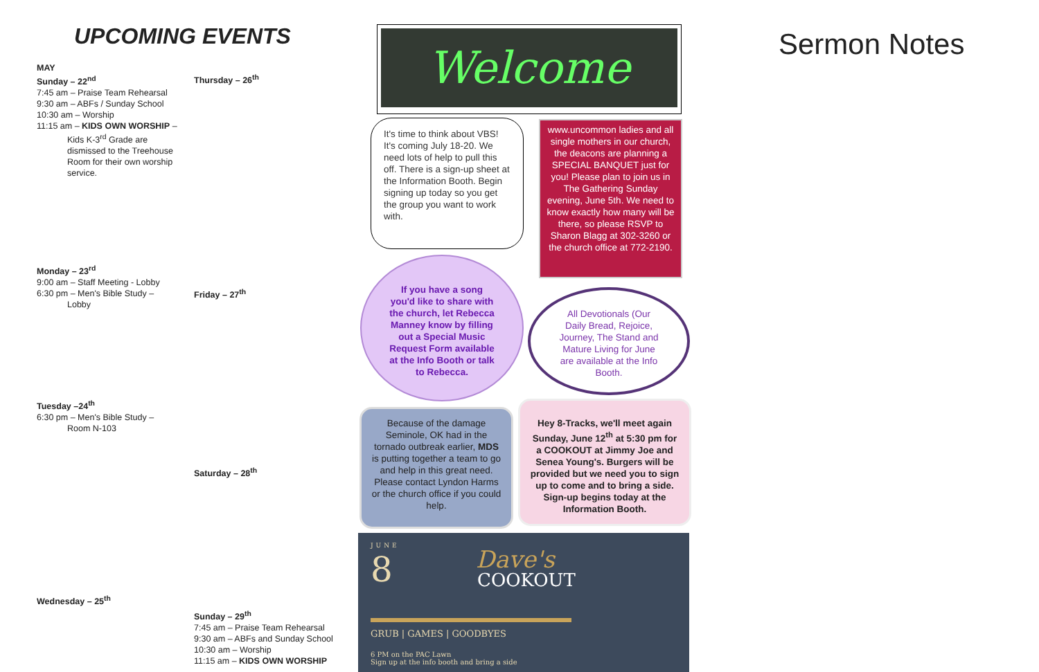UPCOMING EVENTS
MAY
Sunday – 22<sup>nd</sup>
7:45 am – Praise Team Rehearsal
9:30 am – ABFs / Sunday School
10:30 am – Worship
11:15 am – KIDS OWN WORSHIP –
Kids K-3<sup>rd</sup> Grade are dismissed to the Treehouse Room for their own worship service.
Monday – 23<sup>rd</sup>
9:00 am – Staff Meeting - Lobby
6:30 pm – Men's Bible Study –
Lobby
Tuesday –24<sup>th</sup>
6:30 pm – Men's Bible Study –
Room N-103
Wednesday – 25<sup>th</sup>
Thursday – 26<sup>th</sup>
Friday – 27<sup>th</sup>
Saturday – 28<sup>th</sup>
Sunday – 29<sup>th</sup>
7:45 am – Praise Team Rehearsal
9:30 am – ABFs and Sunday School
10:30 am – Worship
11:15 am – KIDS OWN WORSHIP
Welcome
It's time to think about VBS! It's coming July 18-20. We need lots of help to pull this off. There is a sign-up sheet at the Information Booth. Begin signing up today so you get the group you want to work with.
www.uncommon ladies and all single mothers in our church, the deacons are planning a SPECIAL BANQUET just for you! Please plan to join us in The Gathering Sunday evening, June 5th. We need to know exactly how many will be there, so please RSVP to Sharon Blagg at 302-3260 or the church office at 772-2190.
If you have a song you'd like to share with the church, let Rebecca Manney know by filling out a Special Music Request Form available at the Info Booth or talk to Rebecca.
All Devotionals (Our Daily Bread, Rejoice, Journey, The Stand and Mature Living for June are available at the Info Booth.
Because of the damage Seminole, OK had in the tornado outbreak earlier, MDS is putting together a team to go and help in this great need. Please contact Lyndon Harms or the church office if you could help.
Hey 8-Tracks, we'll meet again Sunday, June 12<sup>th</sup> at 5:30 pm for a COOKOUT at Jimmy Joe and Senea Young's. Burgers will be provided but we need you to sign up to come and to bring a side. Sign-up begins today at the Information Booth.
JUNE
8
Dave's
COOKOUT
GRUB | GAMES | GOODBYES
6 PM on the PAC Lawn
Sign up at the info booth and bring a side
Sermon Notes